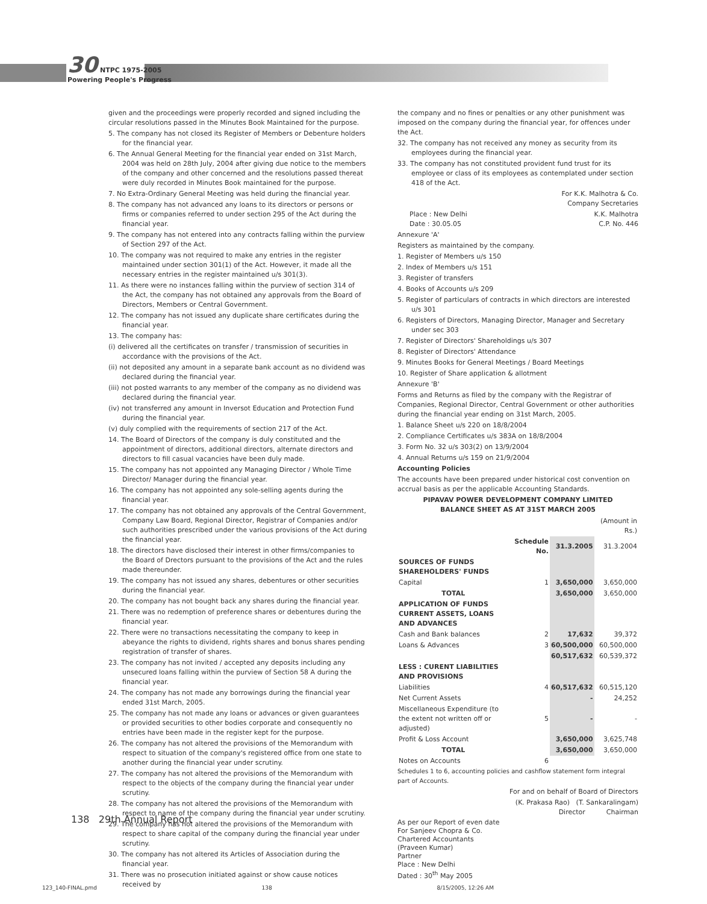30 NTPC 1975-2005
Powering People's Progress
given and the proceedings were properly recorded and signed including the circular resolutions passed in the Minutes Book Maintained for the purpose.
5. The company has not closed its Register of Members or Debenture holders for the financial year.
6. The Annual General Meeting for the financial year ended on 31st March, 2004 was held on 28th July, 2004 after giving due notice to the members of the company and other concerned and the resolutions passed thereat were duly recorded in Minutes Book maintained for the purpose.
7. No Extra-Ordinary General Meeting was held during the financial year.
8. The company has not advanced any loans to its directors or persons or firms or companies referred to under section 295 of the Act during the financial year.
9. The company has not entered into any contracts falling within the purview of Section 297 of the Act.
10. The company was not required to make any entries in the register maintained under section 301(1) of the Act. However, it made all the necessary entries in the register maintained u/s 301(3).
11. As there were no instances falling within the purview of section 314 of the Act, the company has not obtained any approvals from the Board of Directors, Members or Central Government.
12. The company has not issued any duplicate share certificates during the financial year.
13. The company has:
(i) delivered all the certificates on transfer / transmission of securities in accordance with the provisions of the Act.
(ii) not deposited any amount in a separate bank account as no dividend was declared during the financial year.
(iii) not posted warrants to any member of the company as no dividend was declared during the financial year.
(iv) not transferred any amount in Inversot Education and Protection Fund during the financial year.
(v) duly complied with the requirements of section 217 of the Act.
14. The Board of Directors of the company is duly constituted and the appointment of directors, additional directors, alternate directors and directors to fill casual vacancies have been duly made.
15. The company has not appointed any Managing Director / Whole Time Director/ Manager during the financial year.
16. The company has not appointed any sole-selling agents during the financial year.
17. The company has not obtained any approvals of the Central Government, Company Law Board, Regional Director, Registrar of Companies and/or such authorities prescribed under the various provisions of the Act during the financial year.
18. The directors have disclosed their interest in other firms/companies to the Board of Drectors pursuant to the provisions of the Act and the rules made thereunder.
19. The company has not issued any shares, debentures or other securities during the financial year.
20. The company has not bought back any shares during the financial year.
21. There was no redemption of preference shares or debentures during the financial year.
22. There were no transactions necessitating the company to keep in abeyance the rights to dividend, rights shares and bonus shares pending registration of transfer of shares.
23. The company has not invited / accepted any deposits including any unsecured loans falling within the purview of Section 58 A during the financial year.
24. The company has not made any borrowings during the financial year ended 31st March, 2005.
25. The company has not made any loans or advances or given guarantees or provided securities to other bodies corporate and consequently no entries have been made in the register kept for the purpose.
26. The company has not altered the provisions of the Memorandum with respect to situation of the company's registered office from one state to another during the financial year under scrutiny.
27. The company has not altered the provisions of the Memorandum with respect to the objects of the company during the financial year under scrutiny.
28. The company has not altered the provisions of the Memorandum with respect to name of the company during the financial year under scrutiny.
29. The company has not altered the provisions of the Memorandum with respect to share capital of the company during the financial year under scrutiny.
30. The company has not altered its Articles of Association during the financial year.
31. There was no prosecution initiated against or show cause notices received by
the company and no fines or penalties or any other punishment was imposed on the company during the financial year, for offences under the Act.
32. The company has not received any money as security from its employees during the financial year.
33. The company has not constituted provident fund trust for its employee or class of its employees as contemplated under section 418 of the Act.
For K.K. Malhotra & Co.
Company Secretaries
Place : New Delhi
Date : 30.05.05 K.K. Malhotra
C.P. No. 446
Annexure 'A'
Registers as maintained by the company.
1. Register of Members u/s 150
2. Index of Members u/s 151
3. Register of transfers
4. Books of Accounts u/s 209
5. Register of particulars of contracts in which directors are interested u/s 301
6. Registers of Directors, Managing Director, Manager and Secretary under sec 303
7. Register of Directors' Shareholdings u/s 307
8. Register of Directors' Attendance
9. Minutes Books for General Meetings / Board Meetings
10. Register of Share application & allotment
Annexure 'B'
Forms and Returns as filed by the company with the Registrar of Companies, Regional Director, Central Government or other authorities during the financial year ending on 31st March, 2005.
1. Balance Sheet u/s 220 on 18/8/2004
2. Compliance Certificates u/s 383A on 18/8/2004
3. Form No. 32 u/s 303(2) on 13/9/2004
4. Annual Returns u/s 159 on 21/9/2004
Accounting Policies
The accounts have been prepared under historical cost convention on accrual basis as per the applicable Accounting Standards.
PIPAVAV POWER DEVELOPMENT COMPANY LIMITED
BALANCE SHEET AS AT 31ST MARCH 2005
| | | | (Amount in Rs.) |
| | Schedule No. | 31.3.2005 | 31.3.2004 |
| SOURCES OF FUNDS SHAREHOLDERS' FUNDS | | | |
| Capital | 1 | 3,650,000 | 3,650,000 |
| TOTAL | | 3,650,000 | 3,650,000 |
| APPLICATION OF FUNDS CURRENT ASSETS, LOANS AND ADVANCES | | | |
| Cash and Bank balances | 2 | 17,632 | 39,372 |
| Loans & Advances | 3 | 60,500,000 | 60,500,000 |
| | | 60,517,632 | 60,539,372 |
| LESS : CURENT LIABILITIES AND PROVISIONS | | | |
| Liabilities | 4 | 60,517,632 | 60,515,120 |
| Net Current Assets | | - | 24,252 |
| Miscellaneous Expenditure (to the extent not written off or adjusted) | 5 | - | - |
| Profit & Loss Account | | 3,650,000 | 3,625,748 |
| TOTAL | | 3,650,000 | 3,650,000 |
| Notes on Accounts | 6 | | |
Schedules 1 to 6, accounting policies and cashflow statement form integral part of Accounts.
For and on behalf of Board of Directors
(K. Prakasa Rao) (T. Sankaralingam)
Director Chairman
As per our Report of even date
For Sanjeev Chopra & Co.
Chartered Accountants
(Praveen Kumar)
Partner
Place : New Delhi
Dated : 30<sup>th</sup> May 2005
138 29th Annual Report
123_140-FINAL.pmd 138 8/15/2005, 12:26 AM